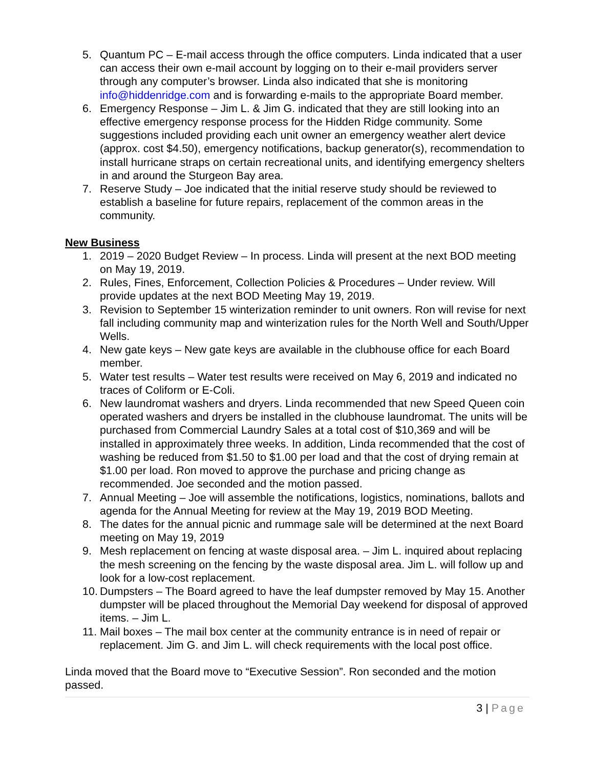5. Quantum PC – E-mail access through the office computers. Linda indicated that a user can access their own e-mail account by logging on to their e-mail providers server through any computer’s browser. Linda also indicated that she is monitoring info@hiddenridge.com and is forwarding e-mails to the appropriate Board member.
6. Emergency Response – Jim L. & Jim G. indicated that they are still looking into an effective emergency response process for the Hidden Ridge community. Some suggestions included providing each unit owner an emergency weather alert device (approx. cost $4.50), emergency notifications, backup generator(s), recommendation to install hurricane straps on certain recreational units, and identifying emergency shelters in and around the Sturgeon Bay area.
7. Reserve Study – Joe indicated that the initial reserve study should be reviewed to establish a baseline for future repairs, replacement of the common areas in the community.
New Business
1. 2019 – 2020 Budget Review – In process. Linda will present at the next BOD meeting on May 19, 2019.
2. Rules, Fines, Enforcement, Collection Policies & Procedures – Under review. Will provide updates at the next BOD Meeting May 19, 2019.
3. Revision to September 15 winterization reminder to unit owners. Ron will revise for next fall including community map and winterization rules for the North Well and South/Upper Wells.
4. New gate keys – New gate keys are available in the clubhouse office for each Board member.
5. Water test results – Water test results were received on May 6, 2019 and indicated no traces of Coliform or E-Coli.
6. New laundromat washers and dryers. Linda recommended that new Speed Queen coin operated washers and dryers be installed in the clubhouse laundromat. The units will be purchased from Commercial Laundry Sales at a total cost of $10,369 and will be installed in approximately three weeks. In addition, Linda recommended that the cost of washing be reduced from $1.50 to $1.00 per load and that the cost of drying remain at $1.00 per load. Ron moved to approve the purchase and pricing change as recommended. Joe seconded and the motion passed.
7. Annual Meeting – Joe will assemble the notifications, logistics, nominations, ballots and agenda for the Annual Meeting for review at the May 19, 2019 BOD Meeting.
8. The dates for the annual picnic and rummage sale will be determined at the next Board meeting on May 19, 2019
9. Mesh replacement on fencing at waste disposal area. – Jim L. inquired about replacing the mesh screening on the fencing by the waste disposal area. Jim L. will follow up and look for a low-cost replacement.
10. Dumpsters – The Board agreed to have the leaf dumpster removed by May 15. Another dumpster will be placed throughout the Memorial Day weekend for disposal of approved items. – Jim L.
11. Mail boxes – The mail box center at the community entrance is in need of repair or replacement. Jim G. and Jim L. will check requirements with the local post office.
Linda moved that the Board move to “Executive Session”. Ron seconded and the motion passed.
3 | Page